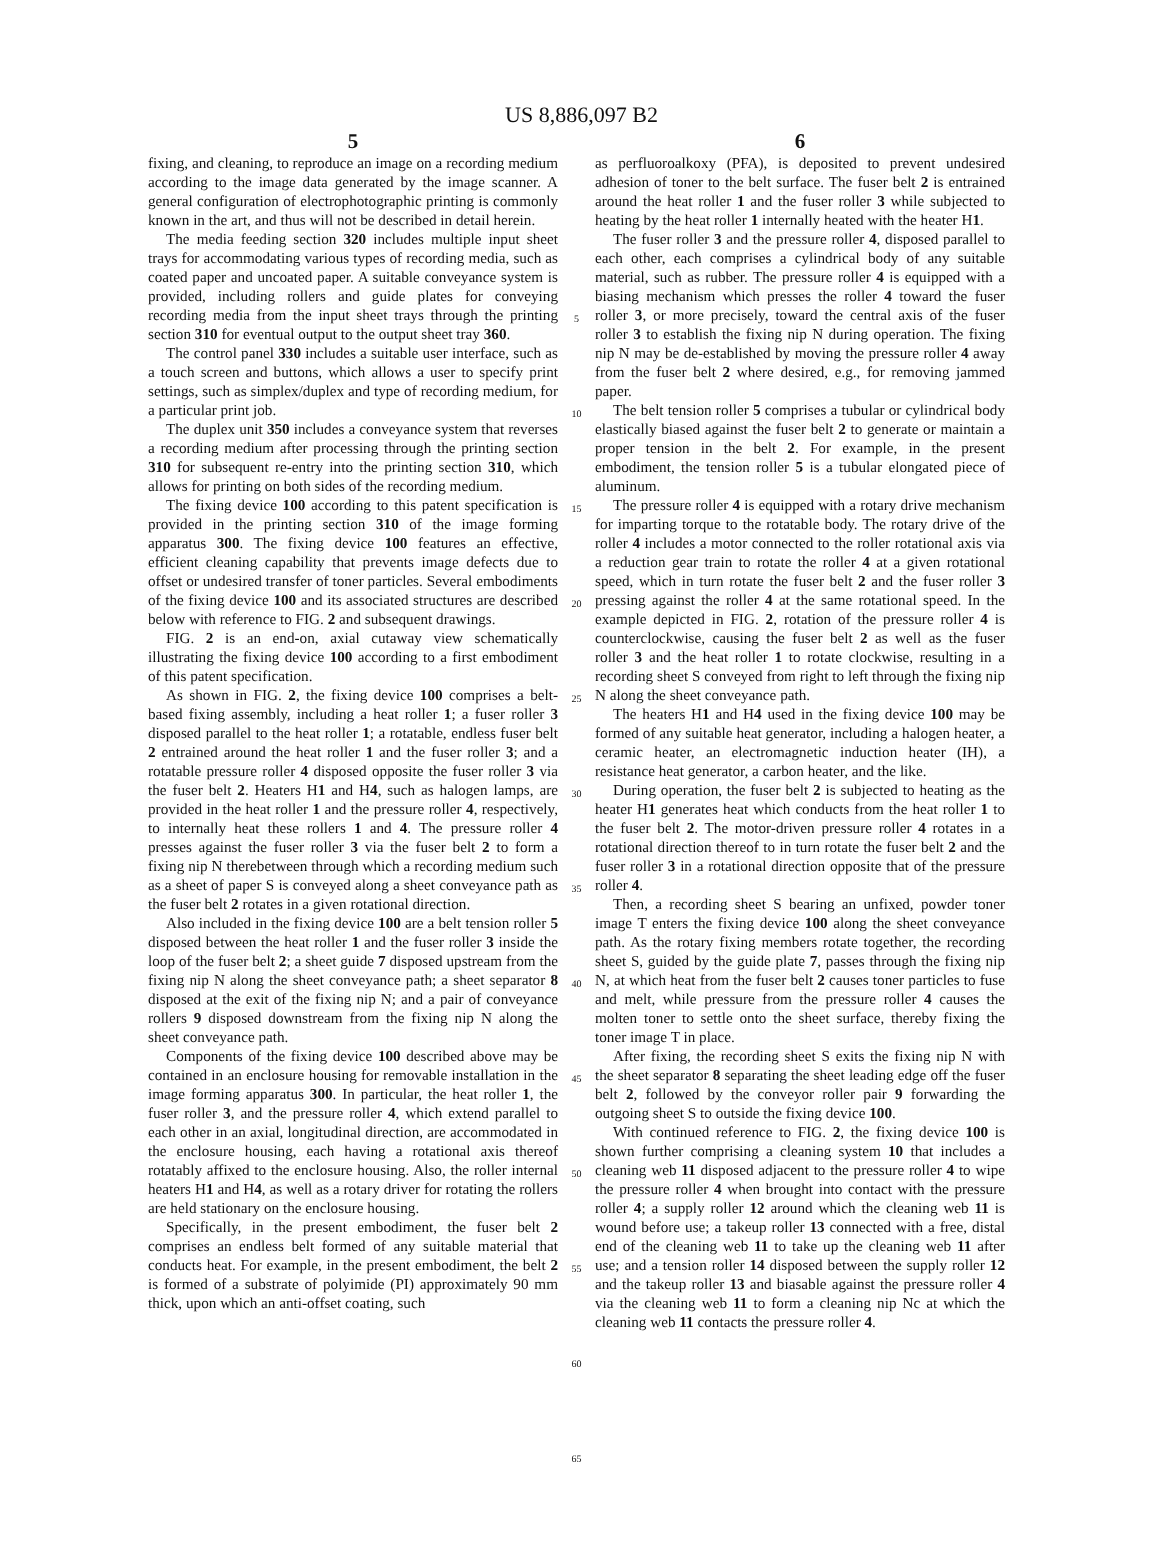US 8,886,097 B2
5
fixing, and cleaning, to reproduce an image on a recording medium according to the image data generated by the image scanner. A general configuration of electrophotographic printing is commonly known in the art, and thus will not be described in detail herein.
The media feeding section 320 includes multiple input sheet trays for accommodating various types of recording media, such as coated paper and uncoated paper. A suitable conveyance system is provided, including rollers and guide plates for conveying recording media from the input sheet trays through the printing section 310 for eventual output to the output sheet tray 360.
The control panel 330 includes a suitable user interface, such as a touch screen and buttons, which allows a user to specify print settings, such as simplex/duplex and type of recording medium, for a particular print job.
The duplex unit 350 includes a conveyance system that reverses a recording medium after processing through the printing section 310 for subsequent re-entry into the printing section 310, which allows for printing on both sides of the recording medium.
The fixing device 100 according to this patent specification is provided in the printing section 310 of the image forming apparatus 300. The fixing device 100 features an effective, efficient cleaning capability that prevents image defects due to offset or undesired transfer of toner particles. Several embodiments of the fixing device 100 and its associated structures are described below with reference to FIG. 2 and subsequent drawings.
FIG. 2 is an end-on, axial cutaway view schematically illustrating the fixing device 100 according to a first embodiment of this patent specification.
As shown in FIG. 2, the fixing device 100 comprises a belt-based fixing assembly, including a heat roller 1; a fuser roller 3 disposed parallel to the heat roller 1; a rotatable, endless fuser belt 2 entrained around the heat roller 1 and the fuser roller 3; and a rotatable pressure roller 4 disposed opposite the fuser roller 3 via the fuser belt 2. Heaters H1 and H4, such as halogen lamps, are provided in the heat roller 1 and the pressure roller 4, respectively, to internally heat these rollers 1 and 4. The pressure roller 4 presses against the fuser roller 3 via the fuser belt 2 to form a fixing nip N therebetween through which a recording medium such as a sheet of paper S is conveyed along a sheet conveyance path as the fuser belt 2 rotates in a given rotational direction.
Also included in the fixing device 100 are a belt tension roller 5 disposed between the heat roller 1 and the fuser roller 3 inside the loop of the fuser belt 2; a sheet guide 7 disposed upstream from the fixing nip N along the sheet conveyance path; a sheet separator 8 disposed at the exit of the fixing nip N; and a pair of conveyance rollers 9 disposed downstream from the fixing nip N along the sheet conveyance path.
Components of the fixing device 100 described above may be contained in an enclosure housing for removable installation in the image forming apparatus 300. In particular, the heat roller 1, the fuser roller 3, and the pressure roller 4, which extend parallel to each other in an axial, longitudinal direction, are accommodated in the enclosure housing, each having a rotational axis thereof rotatably affixed to the enclosure housing. Also, the roller internal heaters H1 and H4, as well as a rotary driver for rotating the rollers are held stationary on the enclosure housing.
Specifically, in the present embodiment, the fuser belt 2 comprises an endless belt formed of any suitable material that conducts heat. For example, in the present embodiment, the belt 2 is formed of a substrate of polyimide (PI) approximately 90 mm thick, upon which an anti-offset coating, such
5
10
15
20
25
30
35
40
45
50
55
60
65
6
as perfluoroalkoxy (PFA), is deposited to prevent undesired adhesion of toner to the belt surface. The fuser belt 2 is entrained around the heat roller 1 and the fuser roller 3 while subjected to heating by the heat roller 1 internally heated with the heater H1.
The fuser roller 3 and the pressure roller 4, disposed parallel to each other, each comprises a cylindrical body of any suitable material, such as rubber. The pressure roller 4 is equipped with a biasing mechanism which presses the roller 4 toward the fuser roller 3, or more precisely, toward the central axis of the fuser roller 3 to establish the fixing nip N during operation. The fixing nip N may be de-established by moving the pressure roller 4 away from the fuser belt 2 where desired, e.g., for removing jammed paper.
The belt tension roller 5 comprises a tubular or cylindrical body elastically biased against the fuser belt 2 to generate or maintain a proper tension in the belt 2. For example, in the present embodiment, the tension roller 5 is a tubular elongated piece of aluminum.
The pressure roller 4 is equipped with a rotary drive mechanism for imparting torque to the rotatable body. The rotary drive of the roller 4 includes a motor connected to the roller rotational axis via a reduction gear train to rotate the roller 4 at a given rotational speed, which in turn rotate the fuser belt 2 and the fuser roller 3 pressing against the roller 4 at the same rotational speed. In the example depicted in FIG. 2, rotation of the pressure roller 4 is counterclockwise, causing the fuser belt 2 as well as the fuser roller 3 and the heat roller 1 to rotate clockwise, resulting in a recording sheet S conveyed from right to left through the fixing nip N along the sheet conveyance path.
The heaters H1 and H4 used in the fixing device 100 may be formed of any suitable heat generator, including a halogen heater, a ceramic heater, an electromagnetic induction heater (IH), a resistance heat generator, a carbon heater, and the like.
During operation, the fuser belt 2 is subjected to heating as the heater H1 generates heat which conducts from the heat roller 1 to the fuser belt 2. The motor-driven pressure roller 4 rotates in a rotational direction thereof to in turn rotate the fuser belt 2 and the fuser roller 3 in a rotational direction opposite that of the pressure roller 4.
Then, a recording sheet S bearing an unfixed, powder toner image T enters the fixing device 100 along the sheet conveyance path. As the rotary fixing members rotate together, the recording sheet S, guided by the guide plate 7, passes through the fixing nip N, at which heat from the fuser belt 2 causes toner particles to fuse and melt, while pressure from the pressure roller 4 causes the molten toner to settle onto the sheet surface, thereby fixing the toner image T in place.
After fixing, the recording sheet S exits the fixing nip N with the sheet separator 8 separating the sheet leading edge off the fuser belt 2, followed by the conveyor roller pair 9 forwarding the outgoing sheet S to outside the fixing device 100.
With continued reference to FIG. 2, the fixing device 100 is shown further comprising a cleaning system 10 that includes a cleaning web 11 disposed adjacent to the pressure roller 4 to wipe the pressure roller 4 when brought into contact with the pressure roller 4; a supply roller 12 around which the cleaning web 11 is wound before use; a takeup roller 13 connected with a free, distal end of the cleaning web 11 to take up the cleaning web 11 after use; and a tension roller 14 disposed between the supply roller 12 and the takeup roller 13 and biasable against the pressure roller 4 via the cleaning web 11 to form a cleaning nip Nc at which the cleaning web 11 contacts the pressure roller 4.